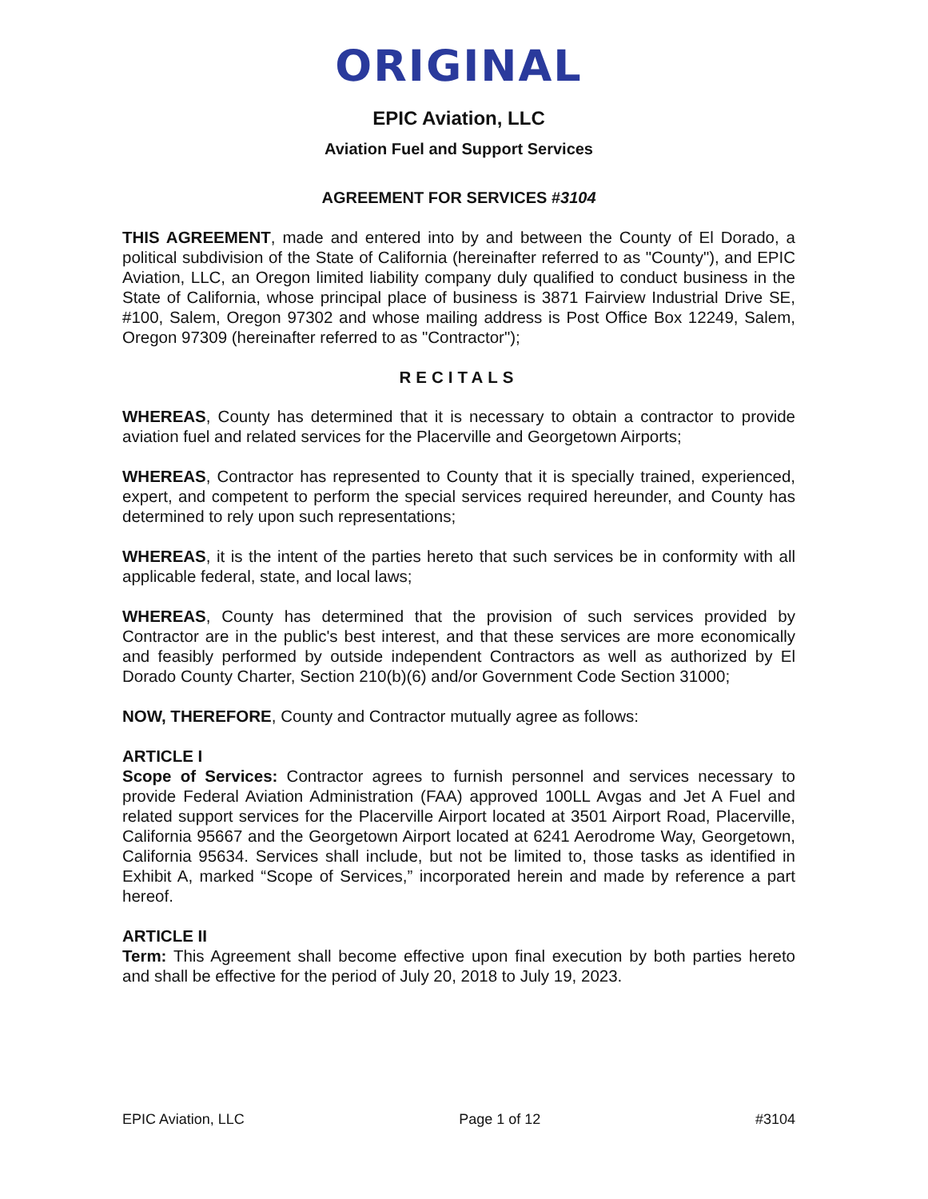ORIGINAL
EPIC Aviation, LLC
Aviation Fuel and Support Services
AGREEMENT FOR SERVICES #3104
THIS AGREEMENT, made and entered into by and between the County of El Dorado, a political subdivision of the State of California (hereinafter referred to as "County"), and EPIC Aviation, LLC, an Oregon limited liability company duly qualified to conduct business in the State of California, whose principal place of business is 3871 Fairview Industrial Drive SE, #100, Salem, Oregon 97302 and whose mailing address is Post Office Box 12249, Salem, Oregon 97309 (hereinafter referred to as "Contractor");
RECITALS
WHEREAS, County has determined that it is necessary to obtain a contractor to provide aviation fuel and related services for the Placerville and Georgetown Airports;
WHEREAS, Contractor has represented to County that it is specially trained, experienced, expert, and competent to perform the special services required hereunder, and County has determined to rely upon such representations;
WHEREAS, it is the intent of the parties hereto that such services be in conformity with all applicable federal, state, and local laws;
WHEREAS, County has determined that the provision of such services provided by Contractor are in the public's best interest, and that these services are more economically and feasibly performed by outside independent Contractors as well as authorized by El Dorado County Charter, Section 210(b)(6) and/or Government Code Section 31000;
NOW, THEREFORE, County and Contractor mutually agree as follows:
ARTICLE I
Scope of Services: Contractor agrees to furnish personnel and services necessary to provide Federal Aviation Administration (FAA) approved 100LL Avgas and Jet A Fuel and related support services for the Placerville Airport located at 3501 Airport Road, Placerville, California 95667 and the Georgetown Airport located at 6241 Aerodrome Way, Georgetown, California 95634. Services shall include, but not be limited to, those tasks as identified in Exhibit A, marked “Scope of Services,” incorporated herein and made by reference a part hereof.
ARTICLE II
Term: This Agreement shall become effective upon final execution by both parties hereto and shall be effective for the period of July 20, 2018 to July 19, 2023.
EPIC Aviation, LLC Page 1 of 12 #3104